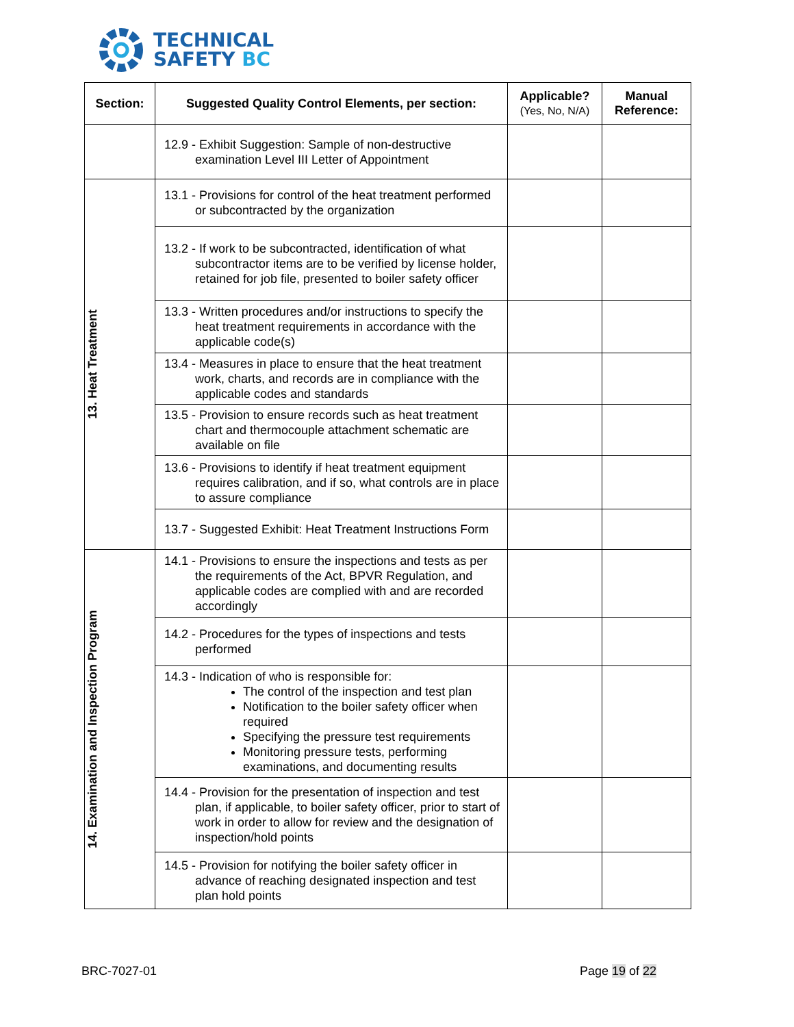TECHNICAL
SAFETY BC
| Section: | Suggested Quality Control Elements, per section: | Applicable? (Yes, No, N/A) | Manual Reference: |
| --- | --- | --- | --- |
| | 12.9 - Exhibit Suggestion: Sample of non-destructive examination Level III Letter of Appointment | | |
| 13. Heat Treatment | 13.1 - Provisions for control of the heat treatment performed or subcontracted by the organization | | |
| | 13.2 - If work to be subcontracted, identification of what subcontractor items are to be verified by license holder, retained for job file, presented to boiler safety officer | | |
| | 13.3 - Written procedures and/or instructions to specify the heat treatment requirements in accordance with the applicable code(s) | | |
| | 13.4 - Measures in place to ensure that the heat treatment work, charts, and records are in compliance with the applicable codes and standards | | |
| | 13.5 - Provision to ensure records such as heat treatment chart and thermocouple attachment schematic are available on file | | |
| | 13.6 - Provisions to identify if heat treatment equipment requires calibration, and if so, what controls are in place to assure compliance | | |
| | 13.7 - Suggested Exhibit: Heat Treatment Instructions Form | | |
| 14. Examination and Inspection Program | 14.1 - Provisions to ensure the inspections and tests as per the requirements of the Act, BPVR Regulation, and applicable codes are complied with and are recorded accordingly | | |
| | 14.2 - Procedures for the types of inspections and tests performed | | |
| | 14.3 - Indication of who is responsible for: The control of the inspection and test plan Notification to the boiler safety officer when required Specifying the pressure test requirements Monitoring pressure tests, performing examinations, and documenting results | | |
| | 14.4 - Provision for the presentation of inspection and test plan, if applicable, to boiler safety officer, prior to start of work in order to allow for review and the designation of inspection/hold points | | |
| | 14.5 - Provision for notifying the boiler safety officer in advance of reaching designated inspection and test plan hold points | | |
BRC-7027-01 Page 19 of 22